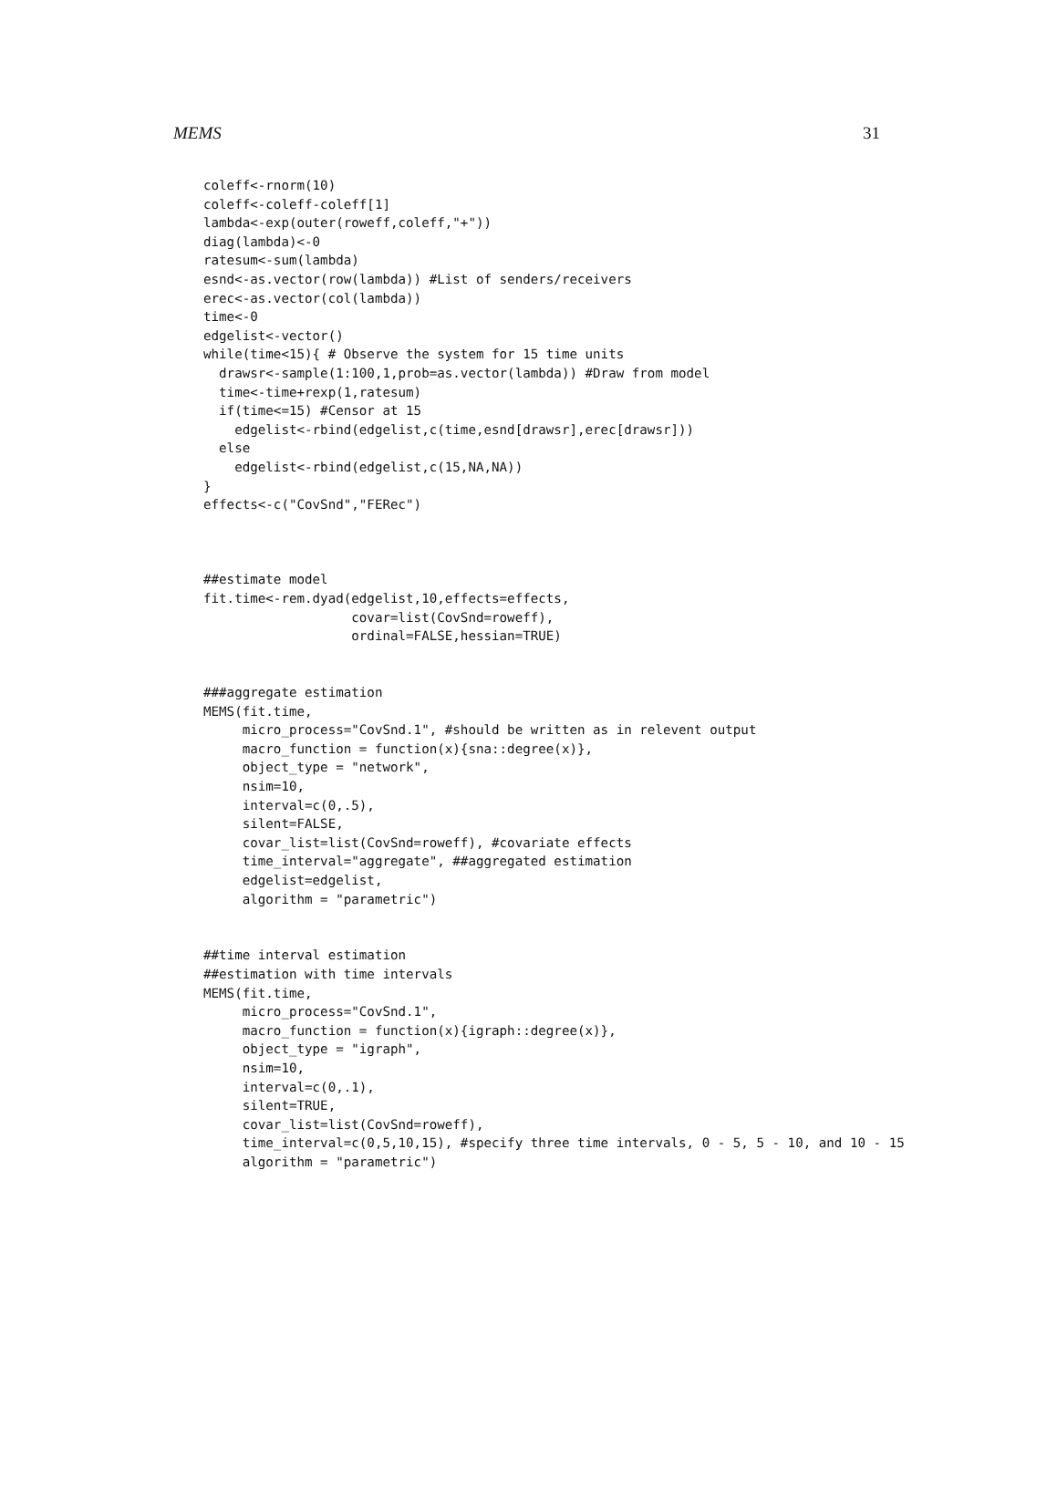MEMS 31
coleff<-rnorm(10)
coleff<-coleff-coleff[1]
lambda<-exp(outer(roweff,coleff,"+"))
diag(lambda)<-0
ratesum<-sum(lambda)
esnd<-as.vector(row(lambda)) #List of senders/receivers
erec<-as.vector(col(lambda))
time<-0
edgelist<-vector()
while(time<15){ # Observe the system for 15 time units
  drawsr<-sample(1:100,1,prob=as.vector(lambda)) #Draw from model
  time<-time+rexp(1,ratesum)
  if(time<=15) #Censor at 15
    edgelist<-rbind(edgelist,c(time,esnd[drawsr],erec[drawsr]))
  else
    edgelist<-rbind(edgelist,c(15,NA,NA))
}
effects<-c("CovSnd","FERec")



##estimate model
fit.time<-rem.dyad(edgelist,10,effects=effects,
                   covar=list(CovSnd=roweff),
                   ordinal=FALSE,hessian=TRUE)


###aggregate estimation
MEMS(fit.time,
     micro_process="CovSnd.1", #should be written as in relevent output
     macro_function = function(x){sna::degree(x)},
     object_type = "network",
     nsim=10,
     interval=c(0,.5),
     silent=FALSE,
     covar_list=list(CovSnd=roweff), #covariate effects
     time_interval="aggregate", ##aggregated estimation
     edgelist=edgelist,
     algorithm = "parametric")


##time interval estimation
##estimation with time intervals
MEMS(fit.time,
     micro_process="CovSnd.1",
     macro_function = function(x){igraph::degree(x)},
     object_type = "igraph",
     nsim=10,
     interval=c(0,.1),
     silent=TRUE,
     covar_list=list(CovSnd=roweff),
     time_interval=c(0,5,10,15), #specify three time intervals, 0 - 5, 5 - 10, and 10 - 15
     algorithm = "parametric")